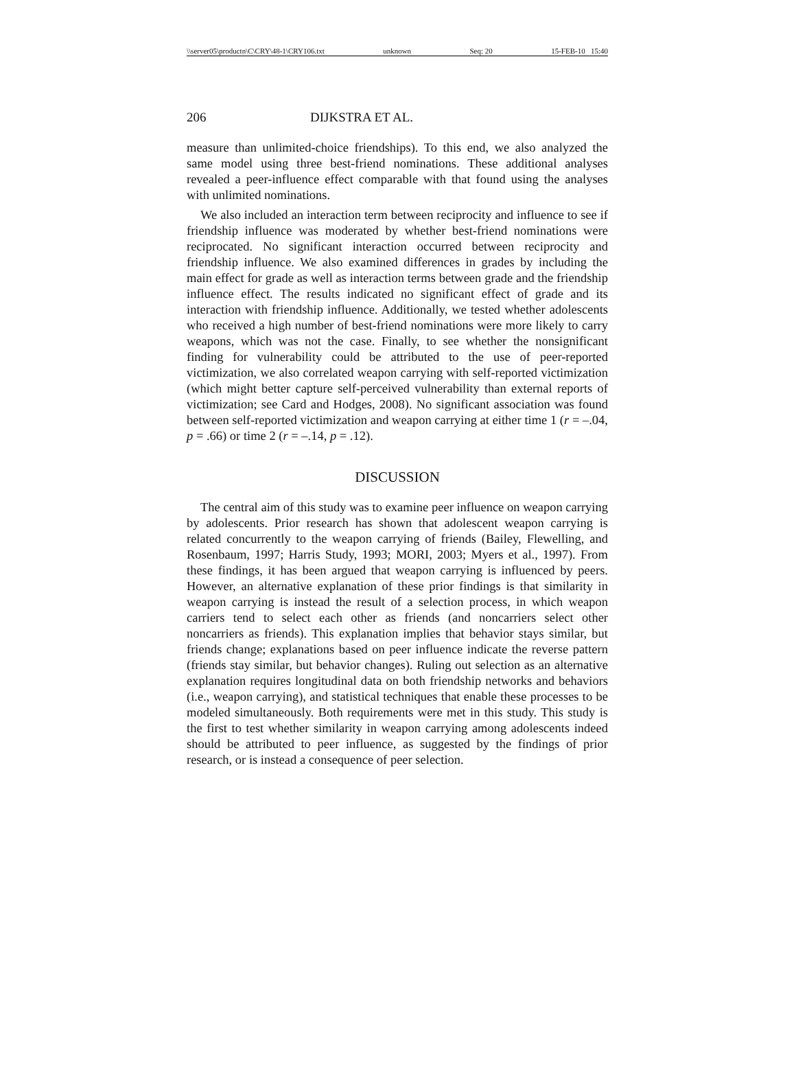\\server05\productn\C\CRY\48-1\CRY106.txt unknown Seq: 20 15-FEB-10 15:40
206 DIJKSTRA ET AL.
measure than unlimited-choice friendships). To this end, we also analyzed the same model using three best-friend nominations. These additional analyses revealed a peer-influence effect comparable with that found using the analyses with unlimited nominations.
We also included an interaction term between reciprocity and influence to see if friendship influence was moderated by whether best-friend nominations were reciprocated. No significant interaction occurred between reciprocity and friendship influence. We also examined differences in grades by including the main effect for grade as well as interaction terms between grade and the friendship influence effect. The results indicated no significant effect of grade and its interaction with friendship influence. Additionally, we tested whether adolescents who received a high number of best-friend nominations were more likely to carry weapons, which was not the case. Finally, to see whether the nonsignificant finding for vulnerability could be attributed to the use of peer-reported victimization, we also correlated weapon carrying with self-reported victimization (which might better capture self-perceived vulnerability than external reports of victimization; see Card and Hodges, 2008). No significant association was found between self-reported victimization and weapon carrying at either time 1 (r = –.04, p = .66) or time 2 (r = –.14, p = .12).
DISCUSSION
The central aim of this study was to examine peer influence on weapon carrying by adolescents. Prior research has shown that adolescent weapon carrying is related concurrently to the weapon carrying of friends (Bailey, Flewelling, and Rosenbaum, 1997; Harris Study, 1993; MORI, 2003; Myers et al., 1997). From these findings, it has been argued that weapon carrying is influenced by peers. However, an alternative explanation of these prior findings is that similarity in weapon carrying is instead the result of a selection process, in which weapon carriers tend to select each other as friends (and noncarriers select other noncarriers as friends). This explanation implies that behavior stays similar, but friends change; explanations based on peer influence indicate the reverse pattern (friends stay similar, but behavior changes). Ruling out selection as an alternative explanation requires longitudinal data on both friendship networks and behaviors (i.e., weapon carrying), and statistical techniques that enable these processes to be modeled simultaneously. Both requirements were met in this study. This study is the first to test whether similarity in weapon carrying among adolescents indeed should be attributed to peer influence, as suggested by the findings of prior research, or is instead a consequence of peer selection.